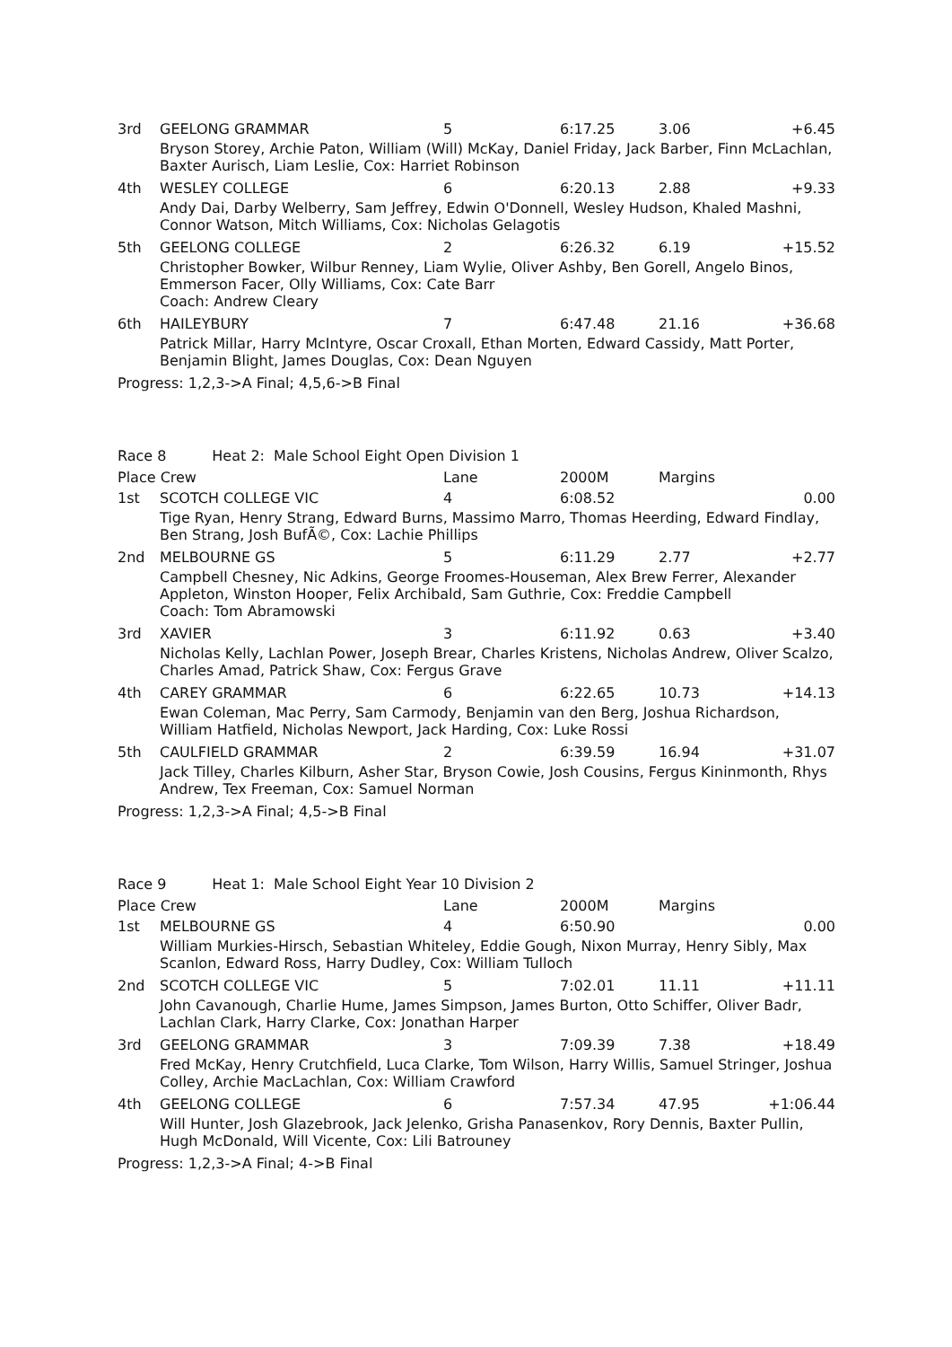| 3rd | GEELONG GRAMMAR | 5 | 6:17.25 | 3.06 | +6.45 |
| Bryson Storey, Archie Paton, William (Will) McKay, Daniel Friday, Jack Barber, Finn McLachlan, Baxter Aurisch, Liam Leslie, Cox: Harriet Robinson | | | | | |
| 4th | WESLEY COLLEGE | 6 | 6:20.13 | 2.88 | +9.33 |
| Andy Dai, Darby Welberry, Sam Jeffrey, Edwin O'Donnell, Wesley Hudson, Khaled Mashni, Connor Watson, Mitch Williams, Cox: Nicholas Gelagotis | | | | | |
| 5th | GEELONG COLLEGE | 2 | 6:26.32 | 6.19 | +15.52 |
| Christopher Bowker, Wilbur Renney, Liam Wylie, Oliver Ashby, Ben Gorell, Angelo Binos, Emmerson Facer, Olly Williams, Cox: Cate Barr Coach: Andrew Cleary | | | | | |
| 6th | HAILEYBURY | 7 | 6:47.48 | 21.16 | +36.68 |
| Patrick Millar, Harry McIntyre, Oscar Croxall, Ethan Morten, Edward Cassidy, Matt Porter, Benjamin Blight, James Douglas, Cox: Dean Nguyen | | | | | |
Progress: 1,2,3->A Final; 4,5,6->B Final
Race 8 Heat 2: Male School Eight Open Division 1
| Place Crew | | Lane | 2000M | Margins | |
| --- | --- | --- | --- | --- | --- |
| 1st | SCOTCH COLLEGE VIC | 4 | 6:08.52 | | 0.00 |
| Tige Ryan, Henry Strang, Edward Burns, Massimo Marro, Thomas Heerding, Edward Findlay, Ben Strang, Josh BufÃ©, Cox: Lachie Phillips | | | | | |
| 2nd | MELBOURNE GS | 5 | 6:11.29 | 2.77 | +2.77 |
| Campbell Chesney, Nic Adkins, George Froomes-Houseman, Alex Brew Ferrer, Alexander Appleton, Winston Hooper, Felix Archibald, Sam Guthrie, Cox: Freddie Campbell Coach: Tom Abramowski | | | | | |
| 3rd | XAVIER | 3 | 6:11.92 | 0.63 | +3.40 |
| Nicholas Kelly, Lachlan Power, Joseph Brear, Charles Kristens, Nicholas Andrew, Oliver Scalzo, Charles Amad, Patrick Shaw, Cox: Fergus Grave | | | | | |
| 4th | CAREY GRAMMAR | 6 | 6:22.65 | 10.73 | +14.13 |
| Ewan Coleman, Mac Perry, Sam Carmody, Benjamin van den Berg, Joshua Richardson, William Hatfield, Nicholas Newport, Jack Harding, Cox: Luke Rossi | | | | | |
| 5th | CAULFIELD GRAMMAR | 2 | 6:39.59 | 16.94 | +31.07 |
| Jack Tilley, Charles Kilburn, Asher Star, Bryson Cowie, Josh Cousins, Fergus Kininmonth, Rhys Andrew, Tex Freeman, Cox: Samuel Norman | | | | | |
Progress: 1,2,3->A Final; 4,5->B Final
Race 9 Heat 1: Male School Eight Year 10 Division 2
| Place Crew | | Lane | 2000M | Margins | |
| --- | --- | --- | --- | --- | --- |
| 1st | MELBOURNE GS | 4 | 6:50.90 | | 0.00 |
| William Murkies-Hirsch, Sebastian Whiteley, Eddie Gough, Nixon Murray, Henry Sibly, Max Scanlon, Edward Ross, Harry Dudley, Cox: William Tulloch | | | | | |
| 2nd | SCOTCH COLLEGE VIC | 5 | 7:02.01 | 11.11 | +11.11 |
| John Cavanough, Charlie Hume, James Simpson, James Burton, Otto Schiffer, Oliver Badr, Lachlan Clark, Harry Clarke, Cox: Jonathan Harper | | | | | |
| 3rd | GEELONG GRAMMAR | 3 | 7:09.39 | 7.38 | +18.49 |
| Fred McKay, Henry Crutchfield, Luca Clarke, Tom Wilson, Harry Willis, Samuel Stringer, Joshua Colley, Archie MacLachlan, Cox: William Crawford | | | | | |
| 4th | GEELONG COLLEGE | 6 | 7:57.34 | 47.95 | +1:06.44 |
| Will Hunter, Josh Glazebrook, Jack Jelenko, Grisha Panasenkov, Rory Dennis, Baxter Pullin, Hugh McDonald, Will Vicente, Cox: Lili Batrouney | | | | | |
Progress: 1,2,3->A Final; 4->B Final